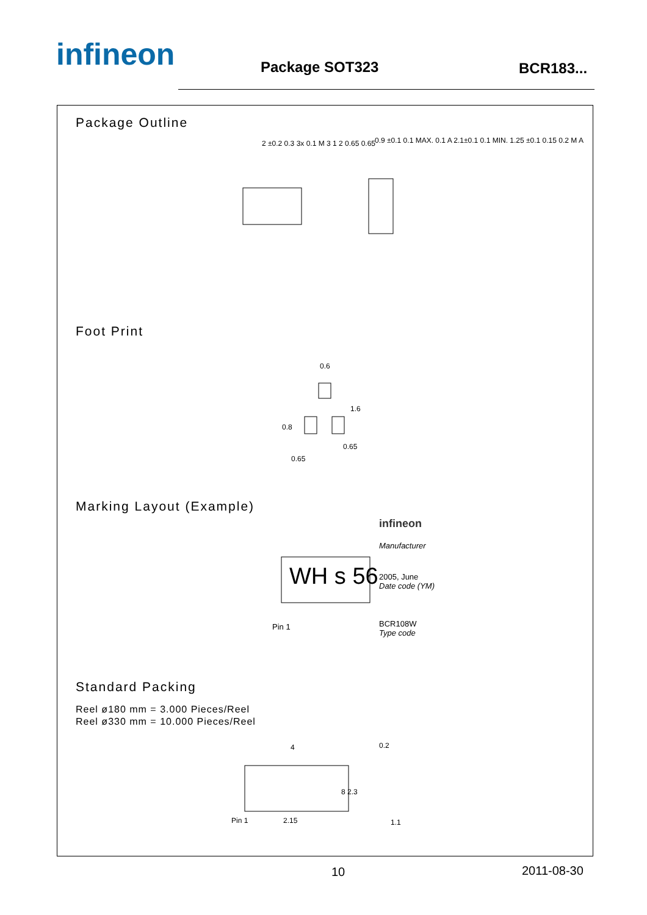infineon Package SOT323 BCR183...
Package Outline
2 ±0.2 0.3 3x 0.1 M 3 1 2 0.65 0.65
0.9 ±0.1 0.1 MAX. 0.1 A 2.1±0.1 0.1 MIN. 1.25 ±0.1 0.15 0.2 M A
Foot Print
0.6
1.6
0.8
0.65
0.65
Marking Layout (Example)
WH s 56
infineon
Manufacturer
2005, June
Date code (YM)
Pin 1
BCR108W
Type code
Standard Packing
Reel ø180 mm = 3.000 Pieces/Reel
Reel ø330 mm = 10.000 Pieces/Reel
4 0.2
8 2.3
Pin 1 2.15 1.1
10 2011-08-30